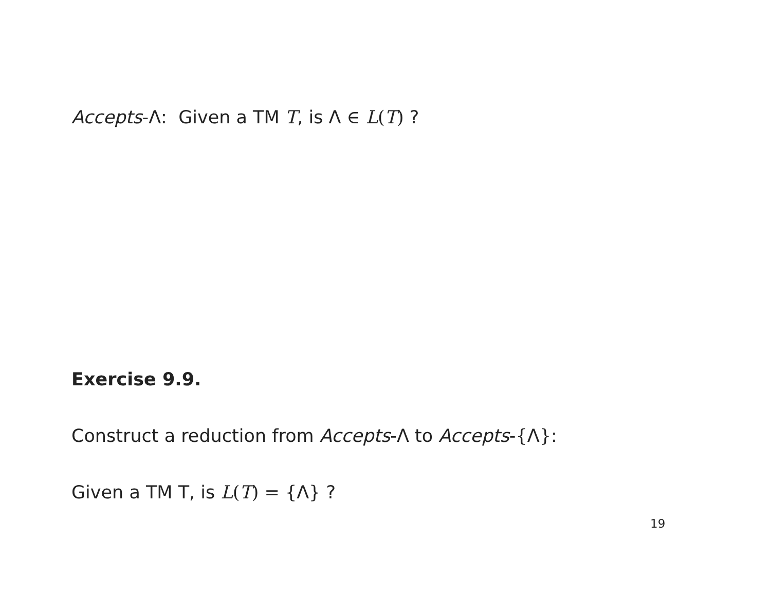Accepts-Λ: Given a TM T, is Λ ∈ L(T) ?
Exercise 9.9.
Construct a reduction from Accepts-Λ to Accepts-{Λ}:
Given a TM T, is L(T) = {Λ} ?
19